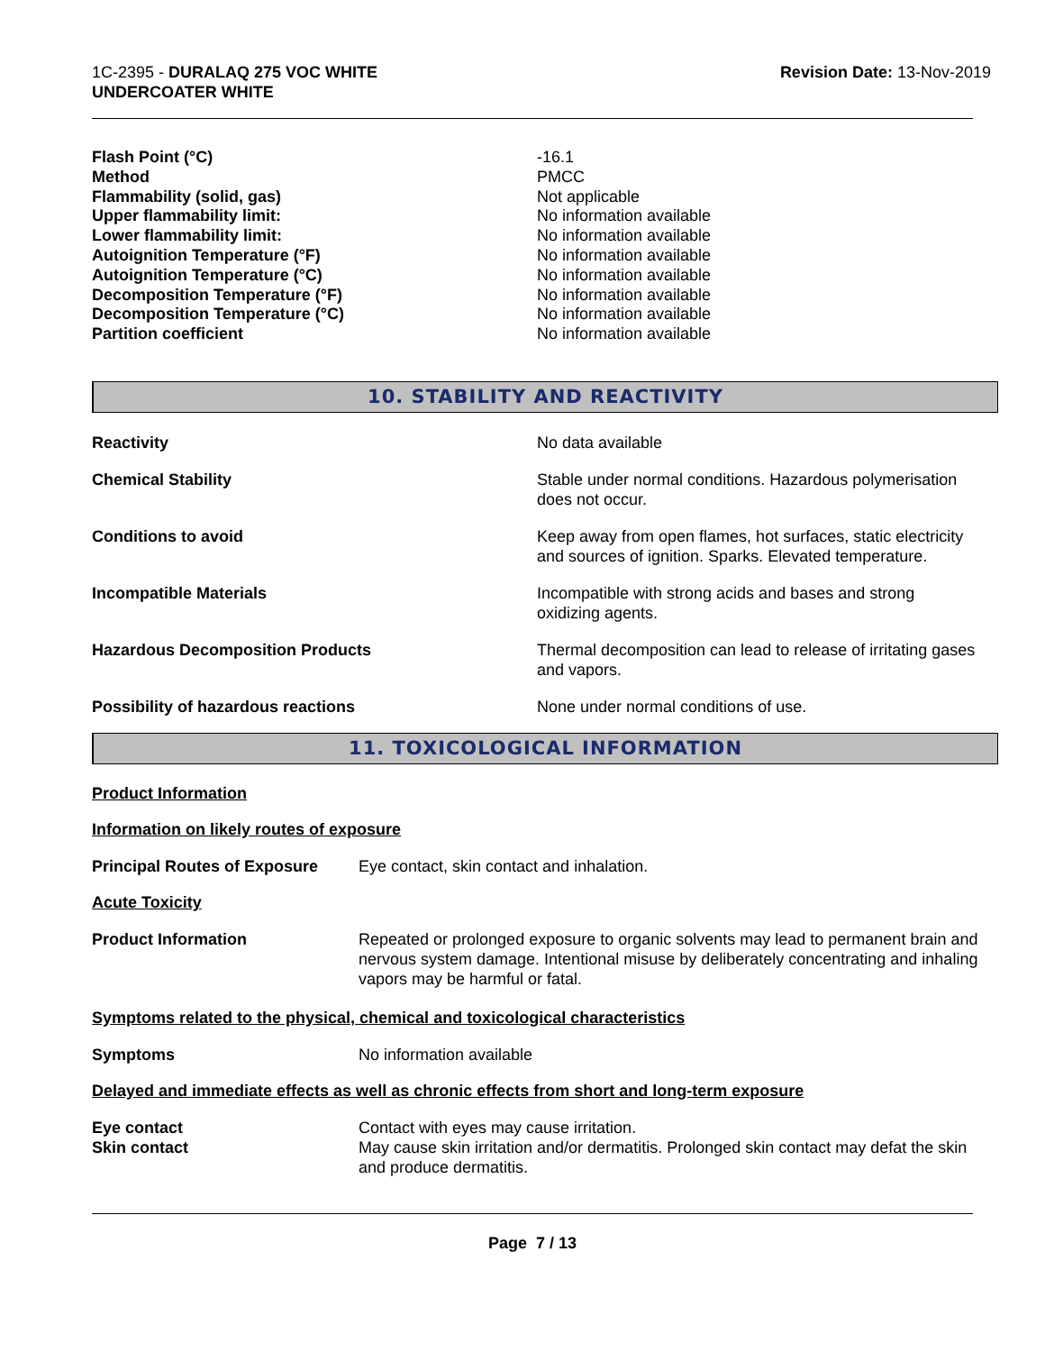1C-2395 - DURALAQ 275 VOC WHITE
UNDERCOATER WHITE
Revision Date: 13-Nov-2019
Flash Point (°C) -16.1 Method PMCC Flammability (solid, gas) Not applicable Upper flammability limit: No information available Lower flammability limit: No information available Autoignition Temperature (°F) No information available Autoignition Temperature (°C) No information available Decomposition Temperature (°F) No information available Decomposition Temperature (°C) No information available Partition coefficient No information available
10. STABILITY AND REACTIVITY
Reactivity No data available
Chemical Stability Stable under normal conditions. Hazardous polymerisation does not occur.
Conditions to avoid Keep away from open flames, hot surfaces, static electricity and sources of ignition. Sparks. Elevated temperature.
Incompatible Materials Incompatible with strong acids and bases and strong oxidizing agents.
Hazardous Decomposition Products Thermal decomposition can lead to release of irritating gases and vapors.
Possibility of hazardous reactions None under normal conditions of use.
11. TOXICOLOGICAL INFORMATION
Product Information
Information on likely routes of exposure
Principal Routes of Exposure Eye contact, skin contact and inhalation.
Acute Toxicity
Product Information Repeated or prolonged exposure to organic solvents may lead to permanent brain and nervous system damage. Intentional misuse by deliberately concentrating and inhaling vapors may be harmful or fatal.
Symptoms related to the physical, chemical and toxicological characteristics
Symptoms No information available
Delayed and immediate effects as well as chronic effects from short and long-term exposure
Eye contact Contact with eyes may cause irritation.
Skin contact May cause skin irritation and/or dermatitis. Prolonged skin contact may defat the skin and produce dermatitis.
Page 7 / 13